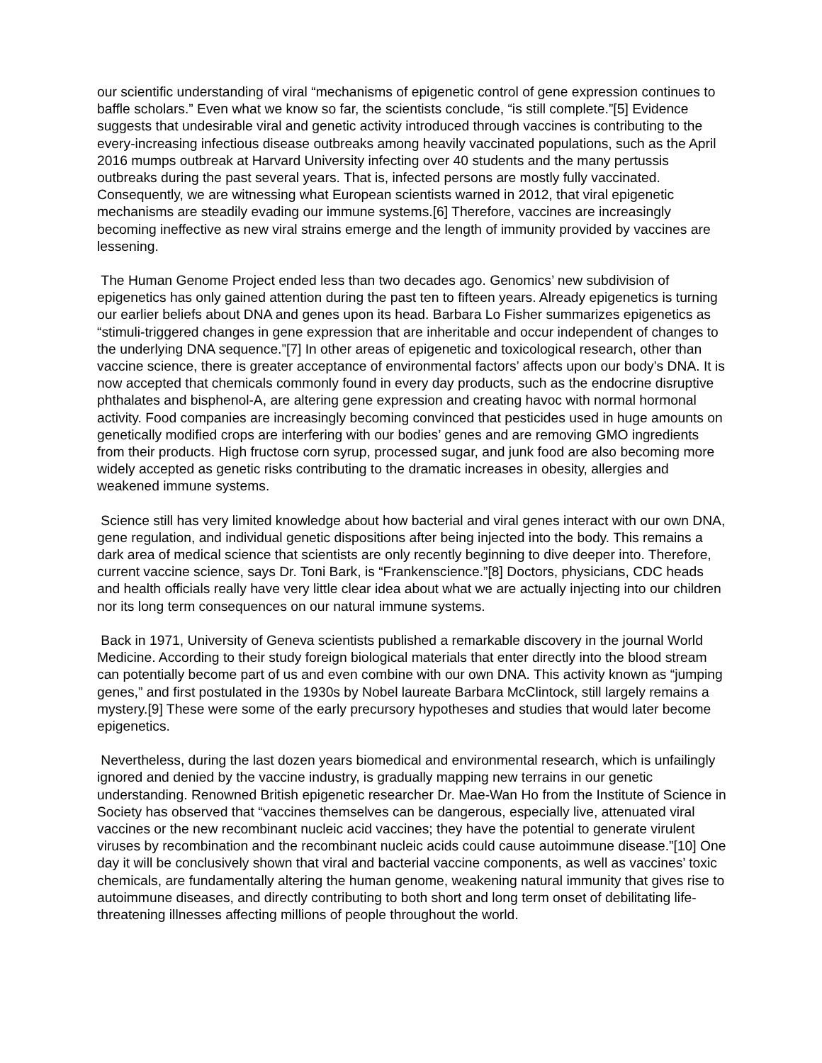our scientific understanding of viral “mechanisms of epigenetic control of gene expression continues to baffle scholars.” Even what we know so far, the scientists conclude, “is still complete.”[5] Evidence suggests that undesirable viral and genetic activity introduced through vaccines is contributing to the every-increasing infectious disease outbreaks among heavily vaccinated populations, such as the April 2016 mumps outbreak at Harvard University infecting over 40 students and the many pertussis outbreaks during the past several years. That is, infected persons are mostly fully vaccinated. Consequently, we are witnessing what European scientists warned in 2012, that viral epigenetic mechanisms are steadily evading our immune systems.[6] Therefore, vaccines are increasingly becoming ineffective as new viral strains emerge and the length of immunity provided by vaccines are lessening.
The Human Genome Project ended less than two decades ago. Genomics’ new subdivision of epigenetics has only gained attention during the past ten to fifteen years. Already epigenetics is turning our earlier beliefs about DNA and genes upon its head. Barbara Lo Fisher summarizes epigenetics as “stimuli-triggered changes in gene expression that are inheritable and occur independent of changes to the underlying DNA sequence.”[7] In other areas of epigenetic and toxicological research, other than vaccine science, there is greater acceptance of environmental factors’ affects upon our body’s DNA. It is now accepted that chemicals commonly found in every day products, such as the endocrine disruptive phthalates and bisphenol-A, are altering gene expression and creating havoc with normal hormonal activity. Food companies are increasingly becoming convinced that pesticides used in huge amounts on genetically modified crops are interfering with our bodies’ genes and are removing GMO ingredients from their products. High fructose corn syrup, processed sugar, and junk food are also becoming more widely accepted as genetic risks contributing to the dramatic increases in obesity, allergies and weakened immune systems.
Science still has very limited knowledge about how bacterial and viral genes interact with our own DNA, gene regulation, and individual genetic dispositions after being injected into the body. This remains a dark area of medical science that scientists are only recently beginning to dive deeper into. Therefore, current vaccine science, says Dr. Toni Bark, is “Frankenscience.”[8] Doctors, physicians, CDC heads and health officials really have very little clear idea about what we are actually injecting into our children nor its long term consequences on our natural immune systems.
Back in 1971, University of Geneva scientists published a remarkable discovery in the journal World Medicine. According to their study foreign biological materials that enter directly into the blood stream can potentially become part of us and even combine with our own DNA. This activity known as “jumping genes,” and first postulated in the 1930s by Nobel laureate Barbara McClintock, still largely remains a mystery.[9] These were some of the early precursory hypotheses and studies that would later become epigenetics.
Nevertheless, during the last dozen years biomedical and environmental research, which is unfailingly ignored and denied by the vaccine industry, is gradually mapping new terrains in our genetic understanding. Renowned British epigenetic researcher Dr. Mae-Wan Ho from the Institute of Science in Society has observed that “vaccines themselves can be dangerous, especially live, attenuated viral vaccines or the new recombinant nucleic acid vaccines; they have the potential to generate virulent viruses by recombination and the recombinant nucleic acids could cause autoimmune disease.”[10] One day it will be conclusively shown that viral and bacterial vaccine components, as well as vaccines’ toxic chemicals, are fundamentally altering the human genome, weakening natural immunity that gives rise to autoimmune diseases, and directly contributing to both short and long term onset of debilitating life-threatening illnesses affecting millions of people throughout the world.